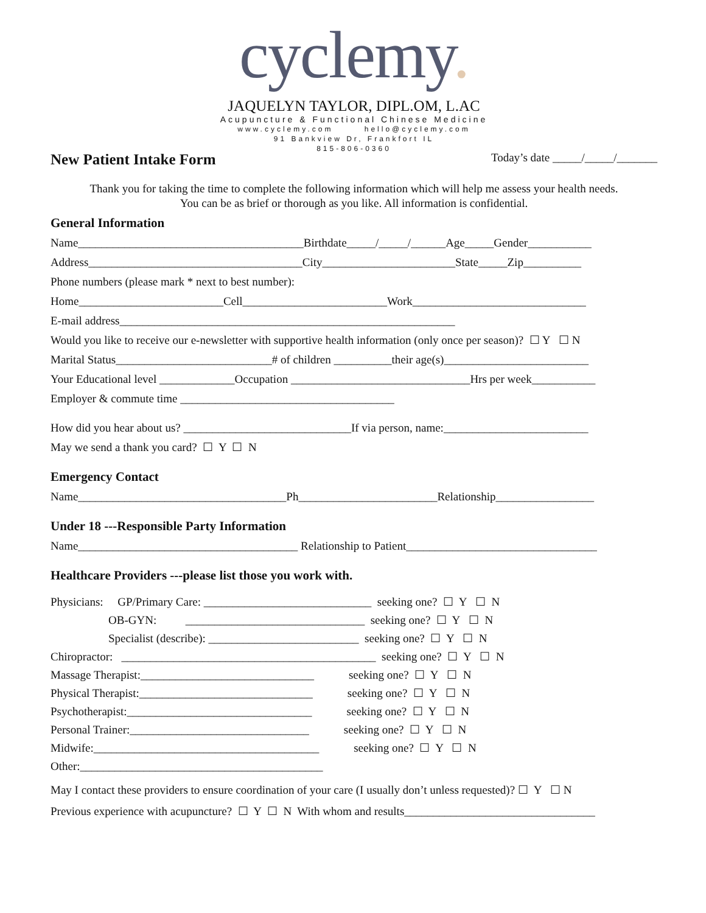cyclemy.
JAQUELYN TAYLOR, DIPL.OM, L.AC
Acupuncture & Functional Chinese Medicine
www.cyclemy.com hello@cyclemy.com
91 Bankview Dr, Frankfort IL
815-806-0360
New Patient Intake Form Today’s date _____/_____/_______
Thank you for taking the time to complete the following information which will help me assess your health needs.
You can be as brief or thorough as you like. All information is confidential.
General Information
Name_______________________________________Birthdate_____/_____/______Age_____Gender___________
Address_____________________________________City_______________________State_____Zip__________
Phone numbers (please mark * next to best number):
Home_________________________Cell_________________________Work______________________________
E-mail address__________________________________________________________
Would you like to receive our e-newsletter with supportive health information (only once per season)? ☐ Y ☐ N
Marital Status___________________________# of children __________their age(s)_________________________
Your Educational level _____________Occupation _______________________________Hrs per week___________
Employer & commute time _____________________________________
How did you hear about us? _____________________________If via person, name:_________________________
May we send a thank you card? ☐ Y ☐ N
Emergency Contact
Name____________________________________Ph________________________Relationship_________________
Under 18 ---Responsible Party Information
Name______________________________________ Relationship to Patient_________________________________
Healthcare Providers ---please list those you work with.
Physicians: GP/Primary Care: _____________________________ seeking one? ☐ Y ☐ N OB-GYN: _______________________________ seeking one? ☐ Y ☐ N Specialist (describe): __________________________ seeking one? ☐ Y ☐ N Chiropractor: ____________________________________________ seeking one? ☐ Y ☐ N Massage Therapist:______________________________ seeking one? ☐ Y ☐ N Physical Therapist:______________________________ seeking one? ☐ Y ☐ N Psychotherapist:________________________________ seeking one? ☐ Y ☐ N Personal Trainer:_______________________________ seeking one? ☐ Y ☐ N Midwife:_______________________________________ seeking one? ☐ Y ☐ N Other:__________________________________________
May I contact these providers to ensure coordination of your care (I usually don’t unless requested)? ☐ Y ☐ N Previous experience with acupuncture? ☐ Y ☐ N With whom and results_________________________________